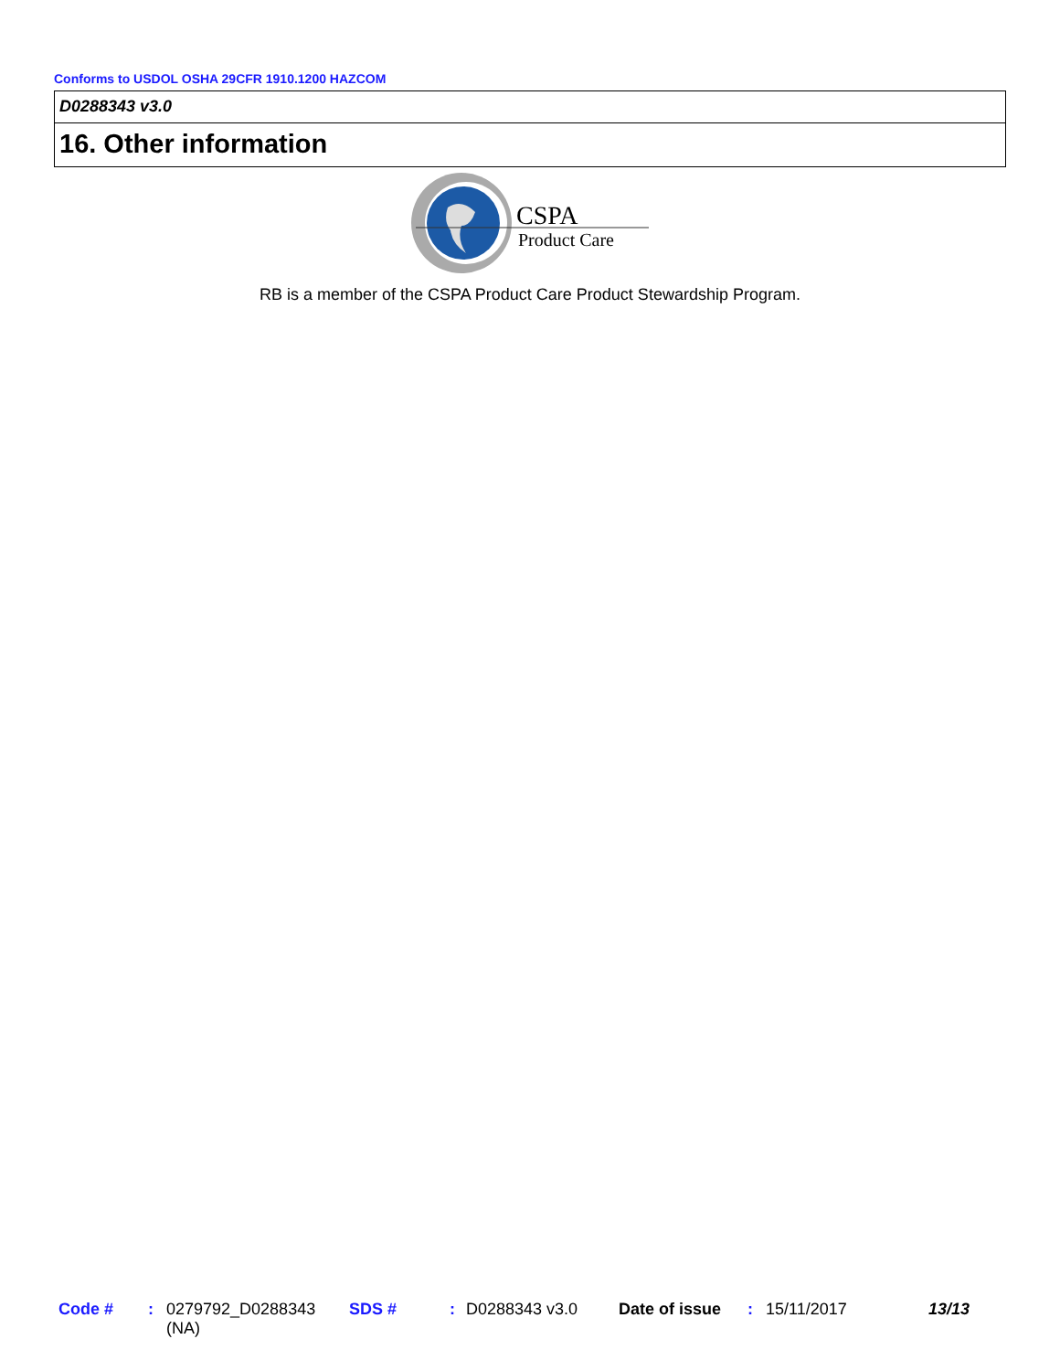Conforms to USDOL OSHA 29CFR 1910.1200 HAZCOM
D0288343 v3.0
16. Other information
CSPA
Product Care
RB is a member of the CSPA Product Care Product Stewardship Program.
Code # : 0279792_D0288343
(NA)
SDS # : D0288343 v3.0 Date of issue : 15/11/2017 13/13